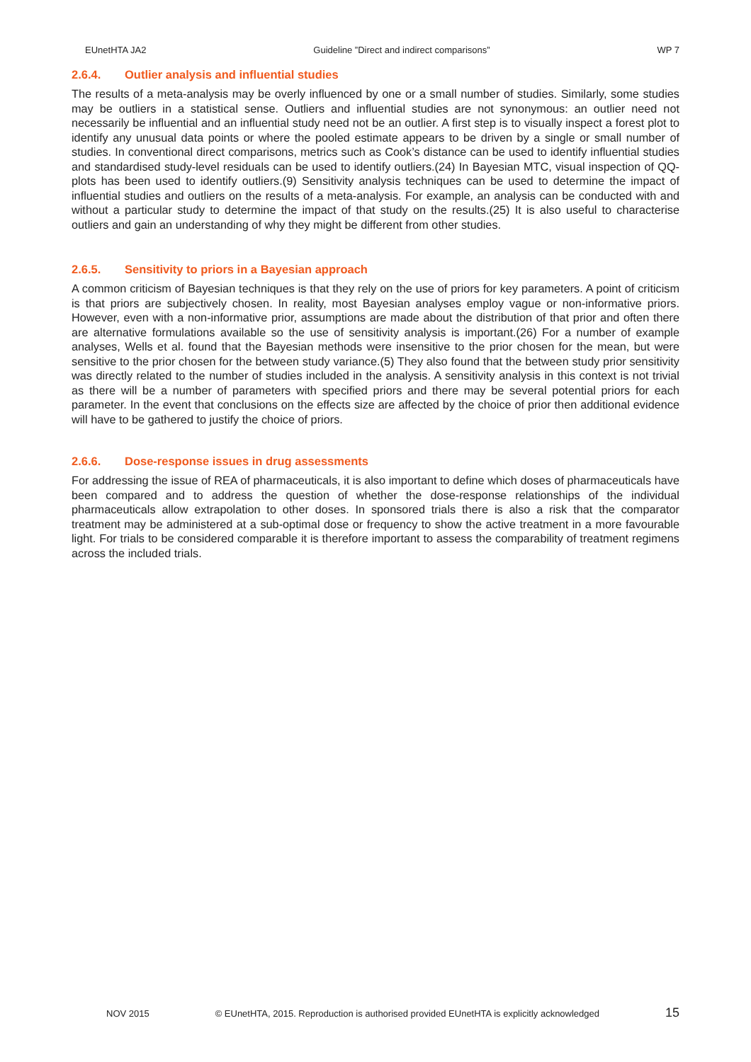EUnetHTA JA2 Guideline ”Direct and indirect comparisons” WP 7
2.6.4. Outlier analysis and influential studies
The results of a meta-analysis may be overly influenced by one or a small number of studies. Similarly, some studies may be outliers in a statistical sense. Outliers and influential studies are not synonymous: an outlier need not necessarily be influential and an influential study need not be an outlier. A first step is to visually inspect a forest plot to identify any unusual data points or where the pooled estimate appears to be driven by a single or small number of studies. In conventional direct comparisons, metrics such as Cook’s distance can be used to identify influential studies and standardised study-level residuals can be used to identify outliers.(24) In Bayesian MTC, visual inspection of QQ-plots has been used to identify outliers.(9) Sensitivity analysis techniques can be used to determine the impact of influential studies and outliers on the results of a meta-analysis. For example, an analysis can be conducted with and without a particular study to determine the impact of that study on the results.(25) It is also useful to characterise outliers and gain an understanding of why they might be different from other studies.
2.6.5. Sensitivity to priors in a Bayesian approach
A common criticism of Bayesian techniques is that they rely on the use of priors for key parameters. A point of criticism is that priors are subjectively chosen. In reality, most Bayesian analyses employ vague or non-informative priors. However, even with a non-informative prior, assumptions are made about the distribution of that prior and often there are alternative formulations available so the use of sensitivity analysis is important.(26) For a number of example analyses, Wells et al. found that the Bayesian methods were insensitive to the prior chosen for the mean, but were sensitive to the prior chosen for the between study variance.(5) They also found that the between study prior sensitivity was directly related to the number of studies included in the analysis. A sensitivity analysis in this context is not trivial as there will be a number of parameters with specified priors and there may be several potential priors for each parameter. In the event that conclusions on the effects size are affected by the choice of prior then additional evidence will have to be gathered to justify the choice of priors.
2.6.6. Dose-response issues in drug assessments
For addressing the issue of REA of pharmaceuticals, it is also important to define which doses of pharmaceuticals have been compared and to address the question of whether the dose-response relationships of the individual pharmaceuticals allow extrapolation to other doses. In sponsored trials there is also a risk that the comparator treatment may be administered at a sub-optimal dose or frequency to show the active treatment in a more favourable light. For trials to be considered comparable it is therefore important to assess the comparability of treatment regimens across the included trials.
NOV 2015 © EUnetHTA, 2015. Reproduction is authorised provided EUnetHTA is explicitly acknowledged 15